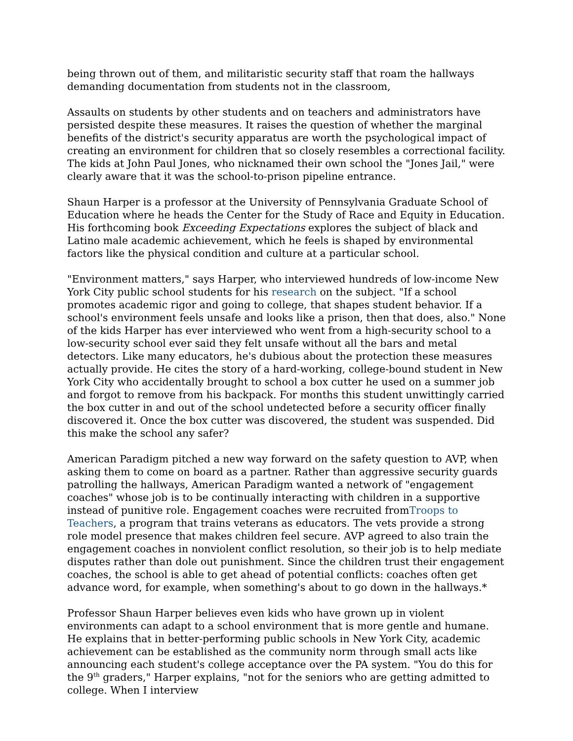being thrown out of them, and militaristic security staff that roam the hallways demanding documentation from students not in the classroom,
Assaults on students by other students and on teachers and administrators have persisted despite these measures. It raises the question of whether the marginal benefits of the district's security apparatus are worth the psychological impact of creating an environment for children that so closely resembles a correctional facility. The kids at John Paul Jones, who nicknamed their own school the "Jones Jail," were clearly aware that it was the school-to-prison pipeline entrance.
Shaun Harper is a professor at the University of Pennsylvania Graduate School of Education where he heads the Center for the Study of Race and Equity in Education. His forthcoming book Exceeding Expectations explores the subject of black and Latino male academic achievement, which he feels is shaped by environmental factors like the physical condition and culture at a particular school.
"Environment matters," says Harper, who interviewed hundreds of low-income New York City public school students for his research on the subject. "If a school promotes academic rigor and going to college, that shapes student behavior. If a school's environment feels unsafe and looks like a prison, then that does, also." None of the kids Harper has ever interviewed who went from a high-security school to a low-security school ever said they felt unsafe without all the bars and metal detectors. Like many educators, he's dubious about the protection these measures actually provide. He cites the story of a hard-working, college-bound student in New York City who accidentally brought to school a box cutter he used on a summer job and forgot to remove from his backpack. For months this student unwittingly carried the box cutter in and out of the school undetected before a security officer finally discovered it. Once the box cutter was discovered, the student was suspended. Did this make the school any safer?
American Paradigm pitched a new way forward on the safety question to AVP, when asking them to come on board as a partner. Rather than aggressive security guards patrolling the hallways, American Paradigm wanted a network of "engagement coaches" whose job is to be continually interacting with children in a supportive instead of punitive role. Engagement coaches were recruited fromTroops to Teachers, a program that trains veterans as educators. The vets provide a strong role model presence that makes children feel secure. AVP agreed to also train the engagement coaches in nonviolent conflict resolution, so their job is to help mediate disputes rather than dole out punishment. Since the children trust their engagement coaches, the school is able to get ahead of potential conflicts: coaches often get advance word, for example, when something's about to go down in the hallways.*
Professor Shaun Harper believes even kids who have grown up in violent environments can adapt to a school environment that is more gentle and humane. He explains that in better-performing public schools in New York City, academic achievement can be established as the community norm through small acts like announcing each student's college acceptance over the PA system. "You do this for the 9<sup>th</sup> graders," Harper explains, "not for the seniors who are getting admitted to college. When I interview